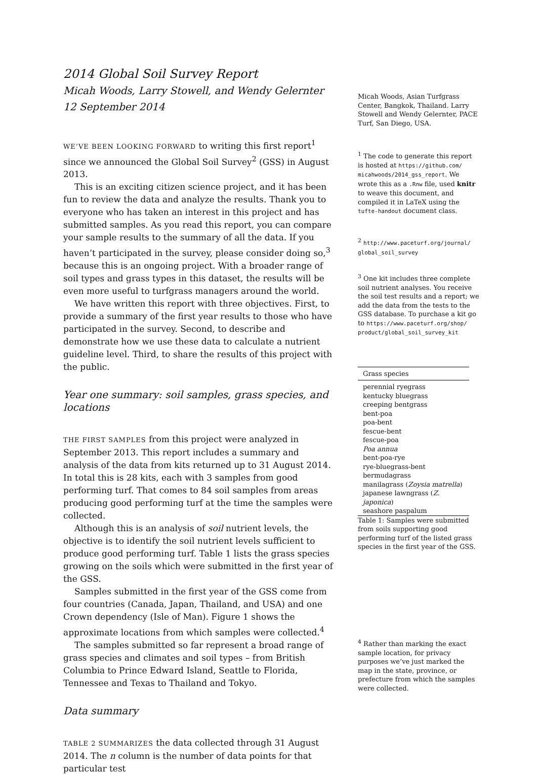2014 Global Soil Survey Report
Micah Woods, Larry Stowell, and Wendy Gelernter
12 September 2014
Micah Woods, Asian Turfgrass Center, Bangkok, Thailand. Larry Stowell and Wendy Gelernter, PACE Turf, San Diego, USA.
WE’VE BEEN LOOKING FORWARD to writing this first report<sup>1</sup> since we announced the Global Soil Survey<sup>2</sup> (GSS) in August 2013.
This is an exciting citizen science project, and it has been fun to review the data and analyze the results. Thank you to everyone who has taken an interest in this project and has submitted samples. As you read this report, you can compare your sample results to the summary of all the data. If you haven’t participated in the survey, please consider doing so,<sup>3</sup> because this is an ongoing project. With a broader range of soil types and grass types in this dataset, the results will be even more useful to turfgrass managers around the world.
We have written this report with three objectives. First, to provide a summary of the first year results to those who have participated in the survey. Second, to describe and demonstrate how we use these data to calculate a nutrient guideline level. Third, to share the results of this project with the public.
Year one summary: soil samples, grass species, and locations
THE FIRST SAMPLES from this project were analyzed in September 2013. This report includes a summary and analysis of the data from kits returned up to 31 August 2014. In total this is 28 kits, each with 3 samples from good performing turf. That comes to 84 soil samples from areas producing good performing turf at the time the samples were collected.
Although this is an analysis of soil nutrient levels, the objective is to identify the soil nutrient levels sufficient to produce good performing turf. Table 1 lists the grass species growing on the soils which were submitted in the first year of the GSS.
Samples submitted in the first year of the GSS come from four countries (Canada, Japan, Thailand, and USA) and one Crown dependency (Isle of Man). Figure 1 shows the approximate locations from which samples were collected.<sup>4</sup>
The samples submitted so far represent a broad range of grass species and climates and soil types – from British Columbia to Prince Edward Island, Seattle to Florida, Tennessee and Texas to Thailand and Tokyo.
Data summary
TABLE 2 SUMMARIZES the data collected through 31 August 2014. The n column is the number of data points for that particular test
<sup>1</sup> The code to generate this report is hosted at https://github.com/ micahwoods/2014_gss_report. We wrote this as a .Rnw file, used knitr to weave this document, and compiled it in LaTeX using the tufte-handout document class.
<sup>2</sup> http://www.paceturf.org/journal/ global_soil_survey
<sup>3</sup> One kit includes three complete soil nutrient analyses. You receive the soil test results and a report; we add the data from the tests to the GSS database. To purchase a kit go to https://www.paceturf.org/shop/ product/global_soil_survey_kit
| Grass species |
| --- |
| perennial ryegrass |
| kentucky bluegrass |
| creeping bentgrass |
| bent-poa |
| poa-bent |
| fescue-bent |
| fescue-poa |
| Poa annua |
| bent-poa-rye |
| rye-bluegrass-bent |
| bermudagrass |
| manilagrass ( Zoysia matrella ) |
| japanese lawngrass ( Z. japonica ) |
| seashore paspalum |
Table 1: Samples were submitted from soils supporting good performing turf of the listed grass species in the first year of the GSS.
<sup>4</sup> Rather than marking the exact sample location, for privacy purposes we’ve just marked the map in the state, province, or prefecture from which the samples were collected.